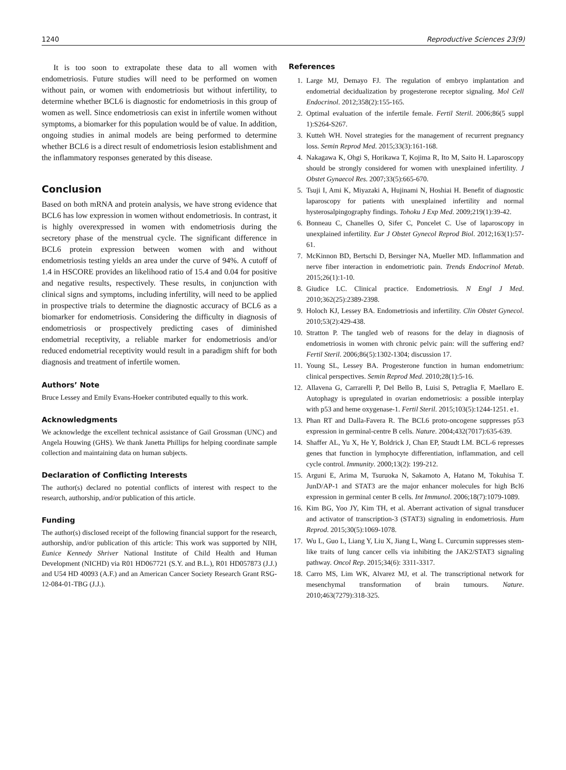1240 Reproductive Sciences 23(9)
It is too soon to extrapolate these data to all women with endometriosis. Future studies will need to be performed on women without pain, or women with endometriosis but without infertility, to determine whether BCL6 is diagnostic for endometriosis in this group of women as well. Since endometriosis can exist in infertile women without symptoms, a biomarker for this population would be of value. In addition, ongoing studies in animal models are being performed to determine whether BCL6 is a direct result of endometriosis lesion establishment and the inflammatory responses generated by this disease.
Conclusion
Based on both mRNA and protein analysis, we have strong evidence that BCL6 has low expression in women without endometriosis. In contrast, it is highly overexpressed in women with endometriosis during the secretory phase of the menstrual cycle. The significant difference in BCL6 protein expression between women with and without endometriosis testing yields an area under the curve of 94%. A cutoff of 1.4 in HSCORE provides an likelihood ratio of 15.4 and 0.04 for positive and negative results, respectively. These results, in conjunction with clinical signs and symptoms, including infertility, will need to be applied in prospective trials to determine the diagnostic accuracy of BCL6 as a biomarker for endometriosis. Considering the difficulty in diagnosis of endometriosis or prospectively predicting cases of diminished endometrial receptivity, a reliable marker for endometriosis and/or reduced endometrial receptivity would result in a paradigm shift for both diagnosis and treatment of infertile women.
Authors’ Note
Bruce Lessey and Emily Evans-Hoeker contributed equally to this work.
Acknowledgments
We acknowledge the excellent technical assistance of Gail Grossman (UNC) and Angela Houwing (GHS). We thank Janetta Phillips for helping coordinate sample collection and maintaining data on human subjects.
Declaration of Conflicting Interests
The author(s) declared no potential conflicts of interest with respect to the research, authorship, and/or publication of this article.
Funding
The author(s) disclosed receipt of the following financial support for the research, authorship, and/or publication of this article: This work was supported by NIH, Eunice Kennedy Shriver National Institute of Child Health and Human Development (NICHD) via R01 HD067721 (S.Y. and B.L.), R01 HD057873 (J.J.) and U54 HD 40093 (A.F.) and an American Cancer Society Research Grant RSG-12-084-01-TBG (J.J.).
References
1. Large MJ, Demayo FJ. The regulation of embryo implantation and endometrial decidualization by progesterone receptor signaling. Mol Cell Endocrinol. 2012;358(2):155-165.
2. Optimal evaluation of the infertile female. Fertil Steril. 2006;86(5 suppl 1):S264-S267.
3. Kutteh WH. Novel strategies for the management of recurrent pregnancy loss. Semin Reprod Med. 2015;33(3):161-168.
4. Nakagawa K, Ohgi S, Horikawa T, Kojima R, Ito M, Saito H. Laparoscopy should be strongly considered for women with unexplained infertility. J Obstet Gynaecol Res. 2007;33(5):665-670.
5. Tsuji I, Ami K, Miyazaki A, Hujinami N, Hoshiai H. Benefit of diagnostic laparoscopy for patients with unexplained infertility and normal hysterosalpingography findings. Tohoku J Exp Med. 2009;219(1):39-42.
6. Bonneau C, Chanelles O, Sifer C, Poncelet C. Use of laparoscopy in unexplained infertility. Eur J Obstet Gynecol Reprod Biol. 2012;163(1):57-61.
7. McKinnon BD, Bertschi D, Bersinger NA, Mueller MD. Inflammation and nerve fiber interaction in endometriotic pain. Trends Endocrinol Metab. 2015;26(1):1-10.
8. Giudice LC. Clinical practice. Endometriosis. N Engl J Med. 2010;362(25):2389-2398.
9. Holoch KJ, Lessey BA. Endometriosis and infertility. Clin Obstet Gynecol. 2010;53(2):429-438.
10. Stratton P. The tangled web of reasons for the delay in diagnosis of endometriosis in women with chronic pelvic pain: will the suffering end? Fertil Steril. 2006;86(5):1302-1304; discussion 17.
11. Young SL, Lessey BA. Progesterone function in human endometrium: clinical perspectives. Semin Reprod Med. 2010;28(1):5-16.
12. Allavena G, Carrarelli P, Del Bello B, Luisi S, Petraglia F, Maellaro E. Autophagy is upregulated in ovarian endometriosis: a possible interplay with p53 and heme oxygenase-1. Fertil Steril. 2015;103(5):1244-1251. e1.
13. Phan RT and Dalla-Favera R. The BCL6 proto-oncogene suppresses p53 expression in germinal-centre B cells. Nature. 2004;432(7017):635-639.
14. Shaffer AL, Yu X, He Y, Boldrick J, Chan EP, Staudt LM. BCL-6 represses genes that function in lymphocyte differentiation, inflammation, and cell cycle control. Immunity. 2000;13(2): 199-212.
15. Arguni E, Arima M, Tsuruoka N, Sakamoto A, Hatano M, Tokuhisa T. JunD/AP-1 and STAT3 are the major enhancer molecules for high Bcl6 expression in germinal center B cells. Int Immunol. 2006;18(7):1079-1089.
16. Kim BG, Yoo JY, Kim TH, et al. Aberrant activation of signal transducer and activator of transcription-3 (STAT3) signaling in endometriosis. Hum Reprod. 2015;30(5):1069-1078.
17. Wu L, Guo L, Liang Y, Liu X, Jiang L, Wang L. Curcumin suppresses stem-like traits of lung cancer cells via inhibiting the JAK2/STAT3 signaling pathway. Oncol Rep. 2015;34(6): 3311-3317.
18. Carro MS, Lim WK, Alvarez MJ, et al. The transcriptional network for mesenchymal transformation of brain tumours. Nature. 2010;463(7279):318-325.